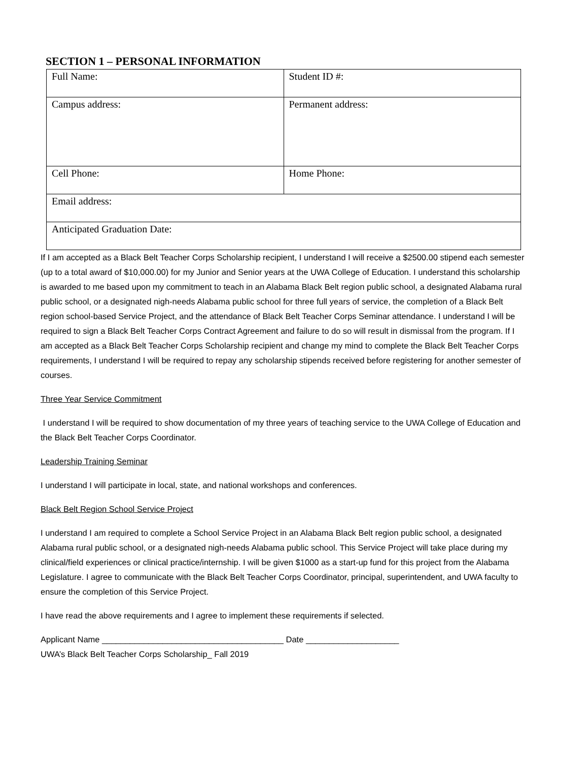SECTION 1 – PERSONAL INFORMATION
| Full Name: | Student ID #: |
| Campus address: | Permanent address: |
| Cell Phone: | Home Phone: |
| Email address: | |
| Anticipated Graduation Date: | |
If I am accepted as a Black Belt Teacher Corps Scholarship recipient, I understand I will receive a $2500.00 stipend each semester (up to a total award of $10,000.00) for my Junior and Senior years at the UWA College of Education. I understand this scholarship is awarded to me based upon my commitment to teach in an Alabama Black Belt region public school, a designated Alabama rural public school, or a designated nigh-needs Alabama public school for three full years of service, the completion of a Black Belt region school-based Service Project, and the attendance of Black Belt Teacher Corps Seminar attendance. I understand I will be required to sign a Black Belt Teacher Corps Contract Agreement and failure to do so will result in dismissal from the program. If I am accepted as a Black Belt Teacher Corps Scholarship recipient and change my mind to complete the Black Belt Teacher Corps requirements, I understand I will be required to repay any scholarship stipends received before registering for another semester of courses.
Three Year Service Commitment
I understand I will be required to show documentation of my three years of teaching service to the UWA College of Education and the Black Belt Teacher Corps Coordinator.
Leadership Training Seminar
I understand I will participate in local, state, and national workshops and conferences.
Black Belt Region School Service Project
I understand I am required to complete a School Service Project in an Alabama Black Belt region public school, a designated Alabama rural public school, or a designated nigh-needs Alabama public school. This Service Project will take place during my clinical/field experiences or clinical practice/internship. I will be given $1000 as a start-up fund for this project from the Alabama Legislature. I agree to communicate with the Black Belt Teacher Corps Coordinator, principal, superintendent, and UWA faculty to ensure the completion of this Service Project.
I have read the above requirements and I agree to implement these requirements if selected.
Applicant Name _______________________________________ Date ____________________
UWA’s Black Belt Teacher Corps Scholarship_ Fall 2019